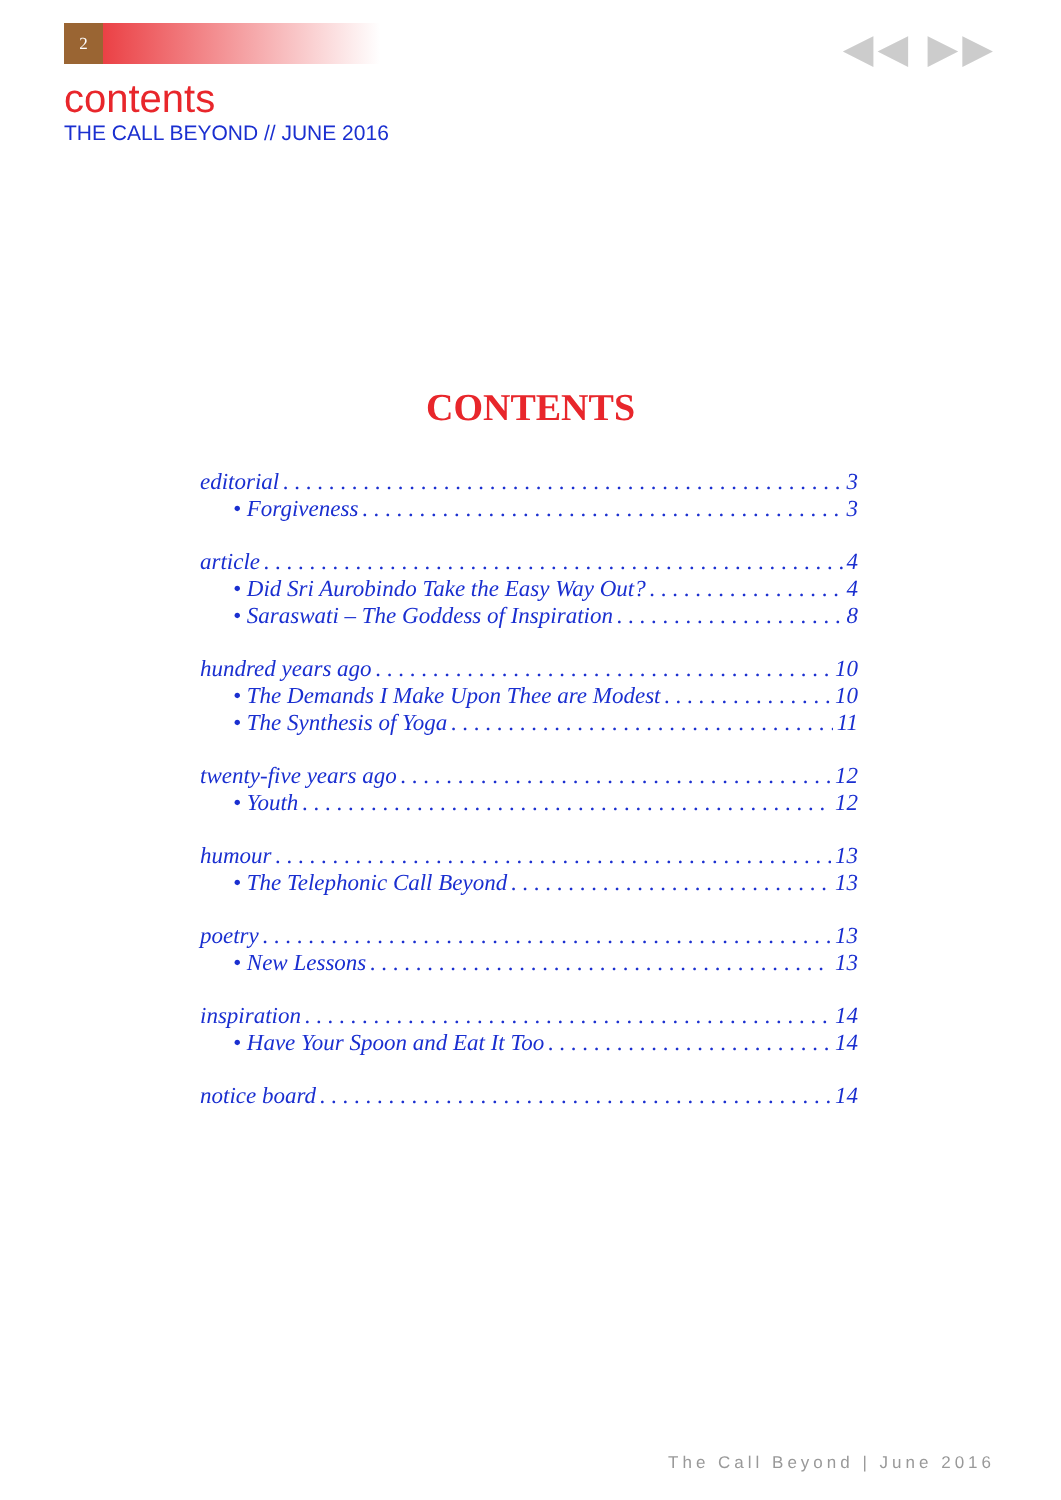2 ◀◀ ▶▶
contents
THE CALL BEYOND // JUNE 2016
CONTENTS
editorial 3
• Forgiveness 3
article 4
• Did Sri Aurobindo Take the Easy Way Out? 4
• Saraswati – The Goddess of Inspiration 8
hundred years ago 10
• The Demands I Make Upon Thee are Modest 10
• The Synthesis of Yoga 11
twenty-five years ago 12
• Youth 12
humour 13
• The Telephonic Call Beyond 13
poetry 13
• New Lessons 13
inspiration 14
• Have Your Spoon and Eat It Too 14
notice board 14
The Call Beyond | June 2016